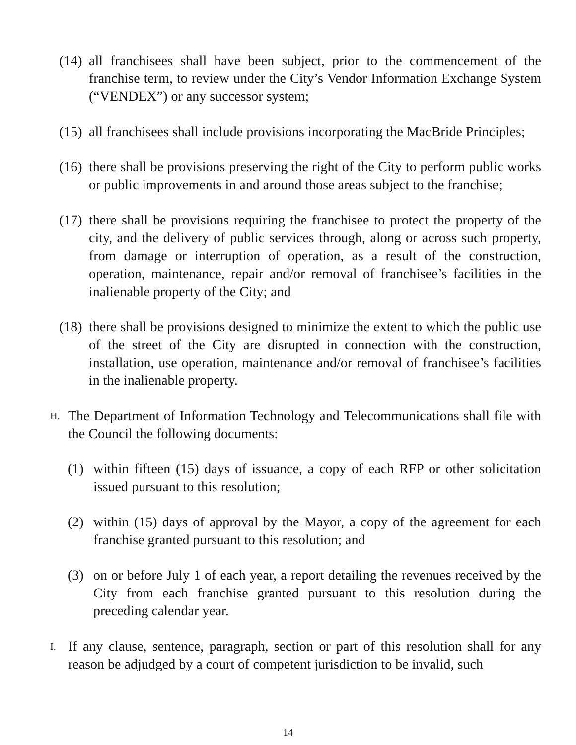(14) all franchisees shall have been subject, prior to the commencement of the franchise term, to review under the City’s Vendor Information Exchange System (“VENDEX”) or any successor system;
(15) all franchisees shall include provisions incorporating the MacBride Principles;
(16) there shall be provisions preserving the right of the City to perform public works or public improvements in and around those areas subject to the franchise;
(17) there shall be provisions requiring the franchisee to protect the property of the city, and the delivery of public services through, along or across such property, from damage or interruption of operation, as a result of the construction, operation, maintenance, repair and/or removal of franchisee’s facilities in the inalienable property of the City; and
(18) there shall be provisions designed to minimize the extent to which the public use of the street of the City are disrupted in connection with the construction, installation, use operation, maintenance and/or removal of franchisee’s facilities in the inalienable property.
H. The Department of Information Technology and Telecommunications shall file with the Council the following documents:
(1) within fifteen (15) days of issuance, a copy of each RFP or other solicitation issued pursuant to this resolution;
(2) within (15) days of approval by the Mayor, a copy of the agreement for each franchise granted pursuant to this resolution; and
(3) on or before July 1 of each year, a report detailing the revenues received by the City from each franchise granted pursuant to this resolution during the preceding calendar year.
I. If any clause, sentence, paragraph, section or part of this resolution shall for any reason be adjudged by a court of competent jurisdiction to be invalid, such
14